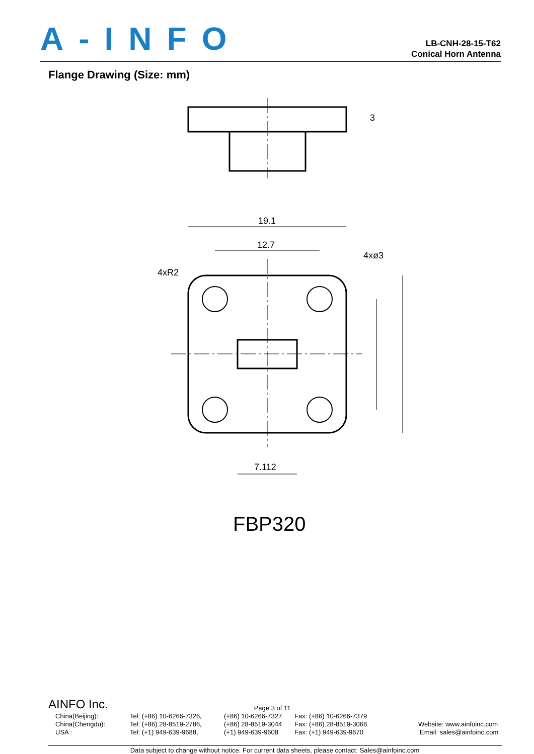A-INFO
LB-CNH-28-15-T62
Conical Horn Antenna
Flange Drawing (Size: mm)
3
19.1
12.7
4xø3
4xR2
7.112
FBP320
AINFO Inc. Page 3 of 11
China(Beijing): Tel: (+86) 10-6266-7326, (+86) 10-6266-7327 Fax: (+86) 10-6266-7379
China(Chengdu): Tel: (+86) 28-8519-2786, (+86) 28-8519-3044 Fax: (+86) 28-8519-3068 Website: www.ainfoinc.com
USA : Tel: (+1) 949-639-9688, (+1) 949-639-9608 Fax: (+1) 949-639-9670 Email: sales@ainfoinc.com
Data subject to change without notice. For current data sheets, please contact: Sales@ainfoinc.com